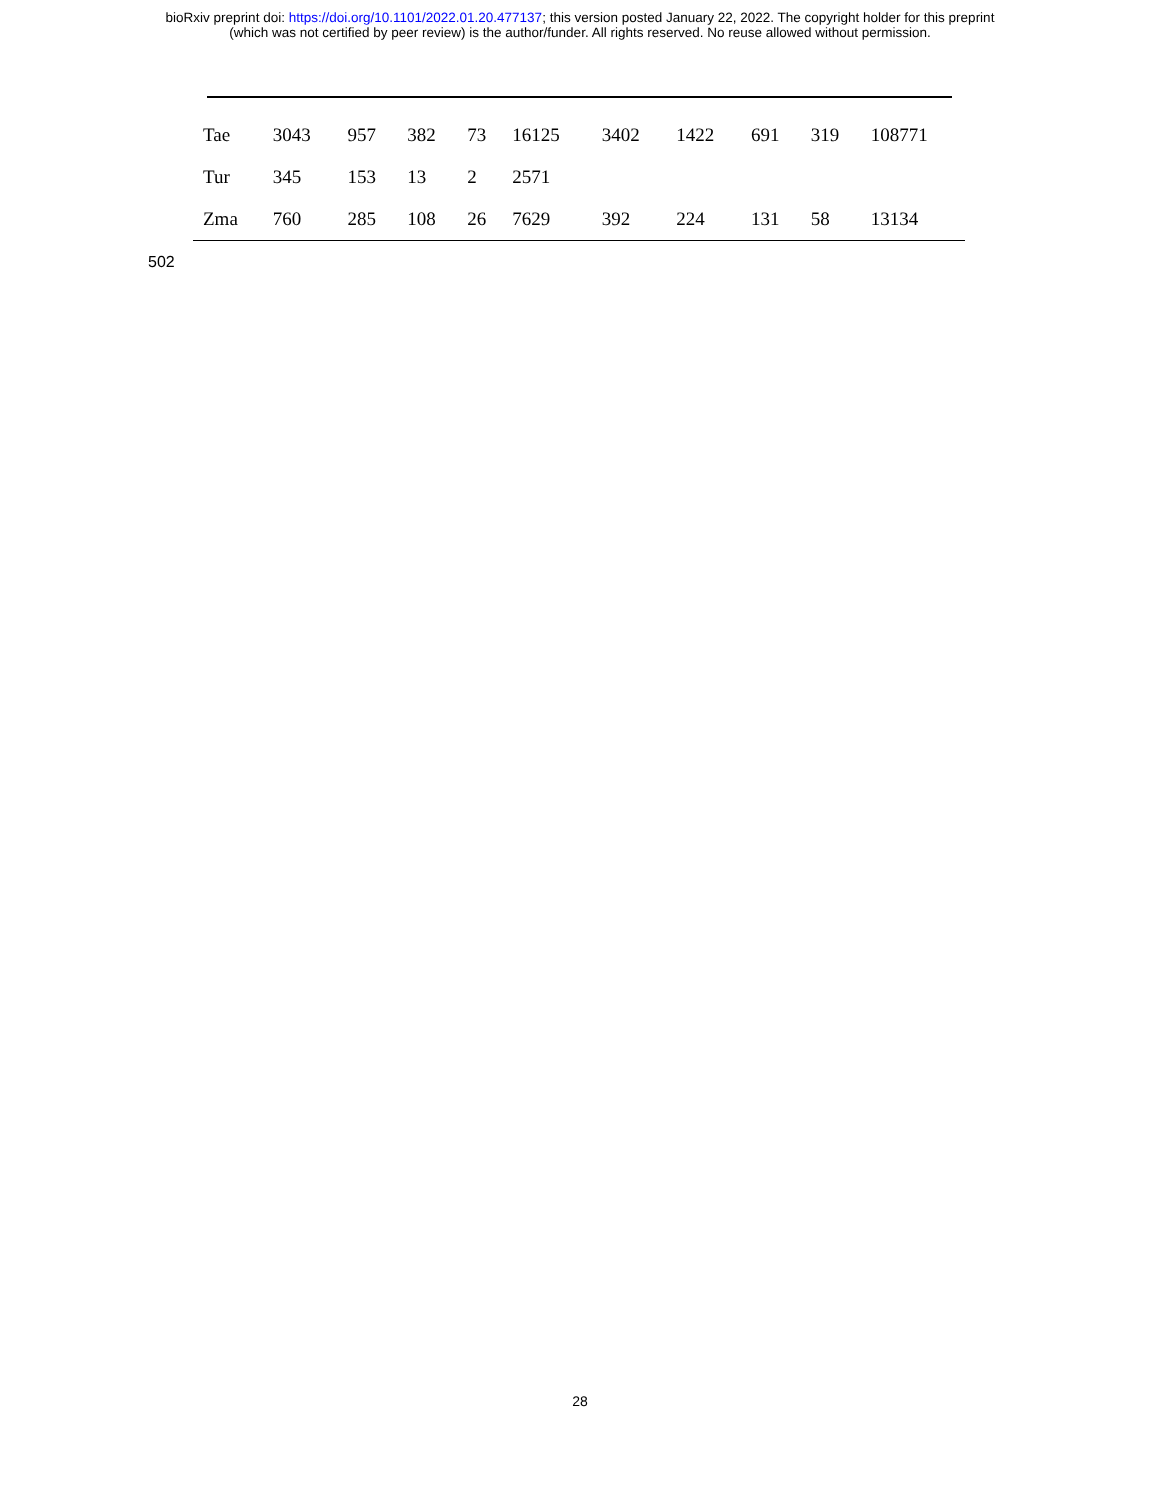bioRxiv preprint doi: https://doi.org/10.1101/2022.01.20.477137; this version posted January 22, 2022. The copyright holder for this preprint
(which was not certified by peer review) is the author/funder. All rights reserved. No reuse allowed without permission.
| Tae | 3043 | 957 | 382 | 73 | 16125 | 3402 | 1422 | 691 | 319 | 108771 |
| Tur | 345 | 153 | 13 | 2 | 2571 | | | | | |
| Zma | 760 | 285 | 108 | 26 | 7629 | 392 | 224 | 131 | 58 | 13134 |
502
28